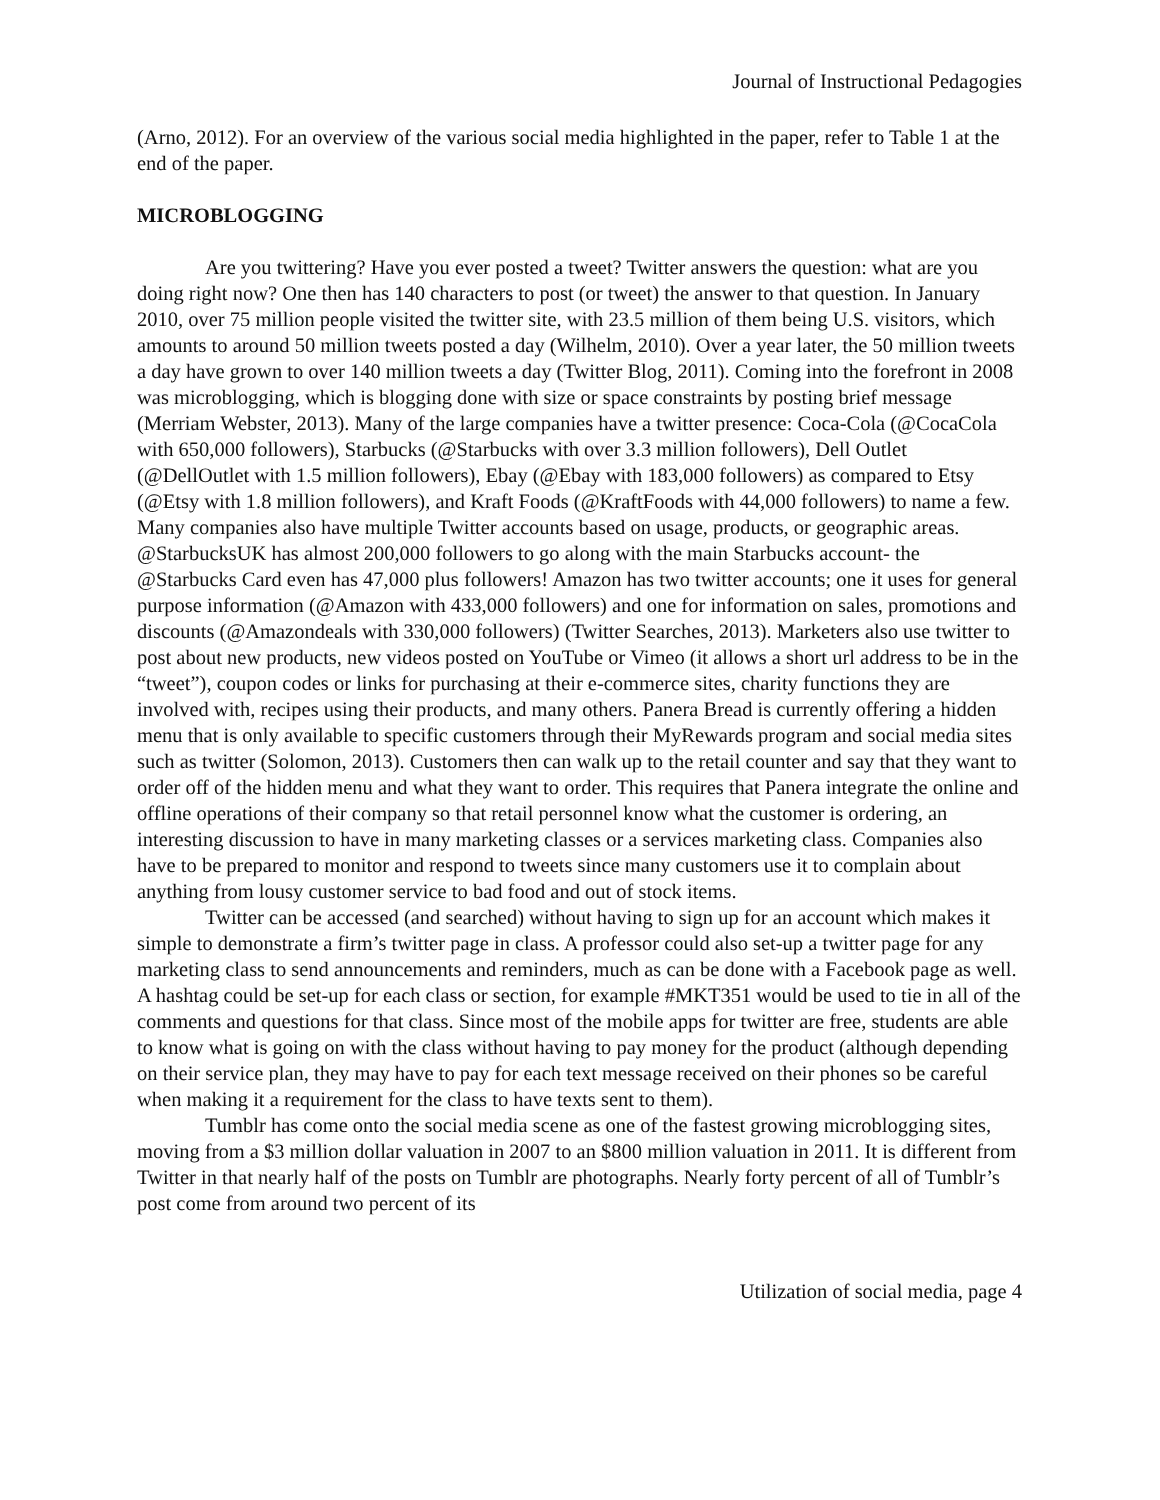Journal of Instructional Pedagogies
(Arno, 2012). For an overview of the various social media highlighted in the paper, refer to Table 1 at the end of the paper.
MICROBLOGGING
Are you twittering? Have you ever posted a tweet? Twitter answers the question: what are you doing right now? One then has 140 characters to post (or tweet) the answer to that question. In January 2010, over 75 million people visited the twitter site, with 23.5 million of them being U.S. visitors, which amounts to around 50 million tweets posted a day (Wilhelm, 2010). Over a year later, the 50 million tweets a day have grown to over 140 million tweets a day (Twitter Blog, 2011). Coming into the forefront in 2008 was microblogging, which is blogging done with size or space constraints by posting brief message (Merriam Webster, 2013). Many of the large companies have a twitter presence: Coca-Cola (@CocaCola with 650,000 followers), Starbucks (@Starbucks with over 3.3 million followers), Dell Outlet (@DellOutlet with 1.5 million followers), Ebay (@Ebay with 183,000 followers) as compared to Etsy (@Etsy with 1.8 million followers), and Kraft Foods (@KraftFoods with 44,000 followers) to name a few. Many companies also have multiple Twitter accounts based on usage, products, or geographic areas. @StarbucksUK has almost 200,000 followers to go along with the main Starbucks account- the @Starbucks Card even has 47,000 plus followers! Amazon has two twitter accounts; one it uses for general purpose information (@Amazon with 433,000 followers) and one for information on sales, promotions and discounts (@Amazondeals with 330,000 followers) (Twitter Searches, 2013). Marketers also use twitter to post about new products, new videos posted on YouTube or Vimeo (it allows a short url address to be in the “tweet”), coupon codes or links for purchasing at their e-commerce sites, charity functions they are involved with, recipes using their products, and many others. Panera Bread is currently offering a hidden menu that is only available to specific customers through their MyRewards program and social media sites such as twitter (Solomon, 2013). Customers then can walk up to the retail counter and say that they want to order off of the hidden menu and what they want to order. This requires that Panera integrate the online and offline operations of their company so that retail personnel know what the customer is ordering, an interesting discussion to have in many marketing classes or a services marketing class. Companies also have to be prepared to monitor and respond to tweets since many customers use it to complain about anything from lousy customer service to bad food and out of stock items.
Twitter can be accessed (and searched) without having to sign up for an account which makes it simple to demonstrate a firm’s twitter page in class. A professor could also set-up a twitter page for any marketing class to send announcements and reminders, much as can be done with a Facebook page as well. A hashtag could be set-up for each class or section, for example #MKT351 would be used to tie in all of the comments and questions for that class. Since most of the mobile apps for twitter are free, students are able to know what is going on with the class without having to pay money for the product (although depending on their service plan, they may have to pay for each text message received on their phones so be careful when making it a requirement for the class to have texts sent to them).
Tumblr has come onto the social media scene as one of the fastest growing microblogging sites, moving from a $3 million dollar valuation in 2007 to an $800 million valuation in 2011. It is different from Twitter in that nearly half of the posts on Tumblr are photographs. Nearly forty percent of all of Tumblr’s post come from around two percent of its
Utilization of social media, page 4